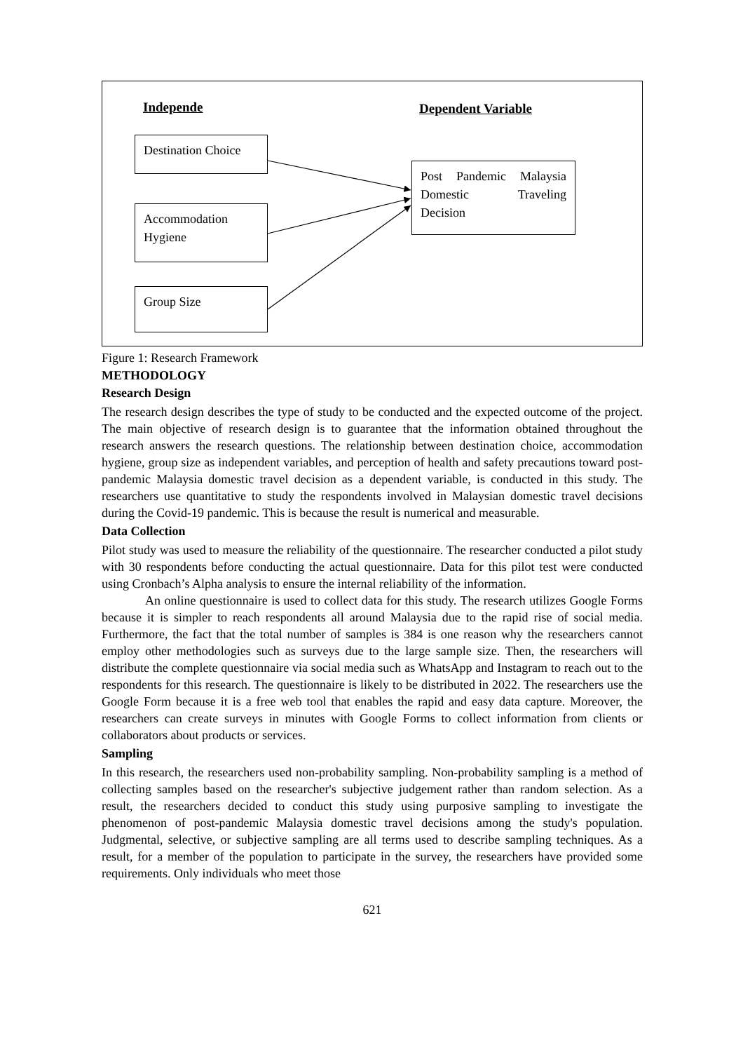Independe Dependent Variable
Destination Choice
Accommodation Hygiene
Group Size
Post Pandemic Malaysia Domestic Traveling Decision
Figure 1: Research Framework
METHODOLOGY
Research Design
The research design describes the type of study to be conducted and the expected outcome of the project. The main objective of research design is to guarantee that the information obtained throughout the research answers the research questions. The relationship between destination choice, accommodation hygiene, group size as independent variables, and perception of health and safety precautions toward post-pandemic Malaysia domestic travel decision as a dependent variable, is conducted in this study. The researchers use quantitative to study the respondents involved in Malaysian domestic travel decisions during the Covid-19 pandemic. This is because the result is numerical and measurable.
Data Collection
Pilot study was used to measure the reliability of the questionnaire. The researcher conducted a pilot study with 30 respondents before conducting the actual questionnaire. Data for this pilot test were conducted using Cronbach’s Alpha analysis to ensure the internal reliability of the information.
An online questionnaire is used to collect data for this study. The research utilizes Google Forms because it is simpler to reach respondents all around Malaysia due to the rapid rise of social media. Furthermore, the fact that the total number of samples is 384 is one reason why the researchers cannot employ other methodologies such as surveys due to the large sample size. Then, the researchers will distribute the complete questionnaire via social media such as WhatsApp and Instagram to reach out to the respondents for this research. The questionnaire is likely to be distributed in 2022. The researchers use the Google Form because it is a free web tool that enables the rapid and easy data capture. Moreover, the researchers can create surveys in minutes with Google Forms to collect information from clients or collaborators about products or services.
Sampling
In this research, the researchers used non-probability sampling. Non-probability sampling is a method of collecting samples based on the researcher's subjective judgement rather than random selection. As a result, the researchers decided to conduct this study using purposive sampling to investigate the phenomenon of post-pandemic Malaysia domestic travel decisions among the study's population. Judgmental, selective, or subjective sampling are all terms used to describe sampling techniques. As a result, for a member of the population to participate in the survey, the researchers have provided some requirements. Only individuals who meet those
621